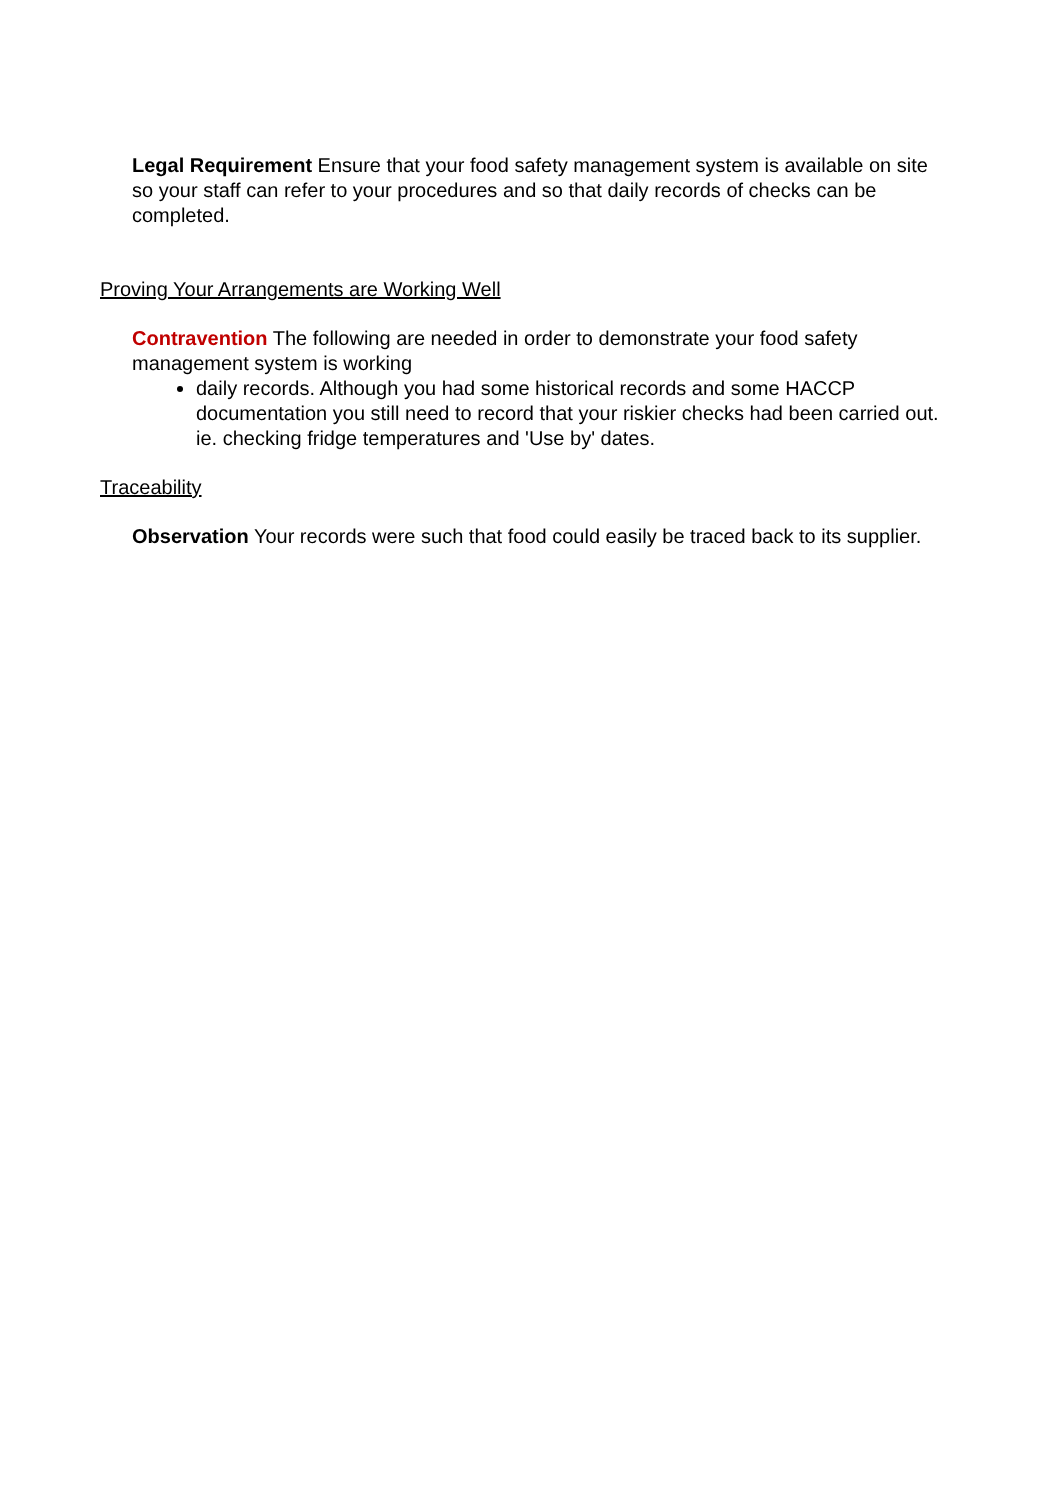Legal Requirement Ensure that your food safety management system is available on site so your staff can refer to your procedures and so that daily records of checks can be completed.
Proving Your Arrangements are Working Well
Contravention The following are needed in order to demonstrate your food safety management system is working
daily records. Although you had some historical records and some HACCP documentation you still need to record that your riskier checks had been carried out. ie. checking fridge temperatures and 'Use by' dates.
Traceability
Observation Your records were such that food could easily be traced back to its supplier.